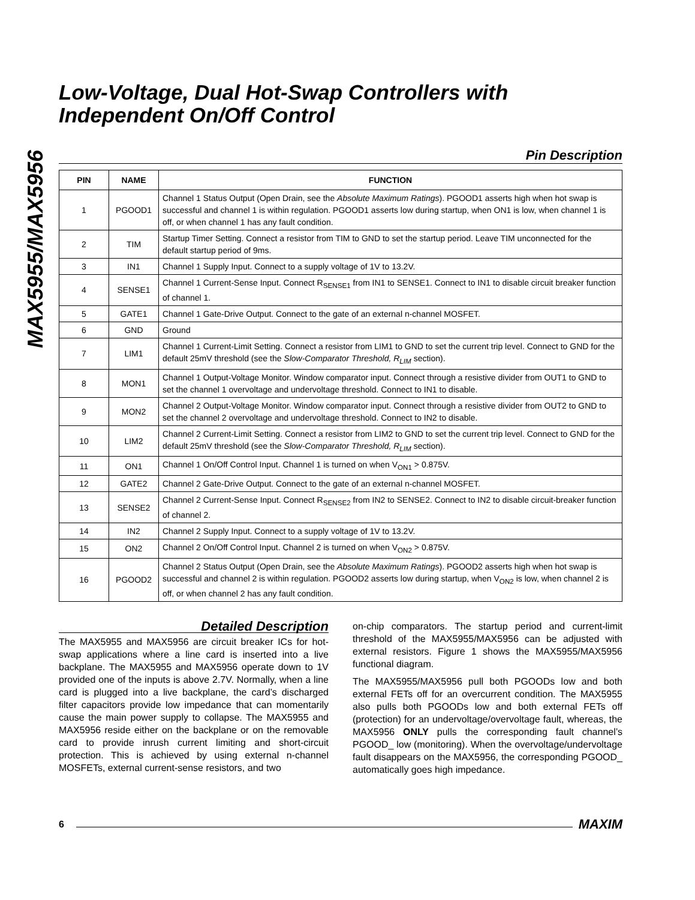MAX5955/MAX5956
Low-Voltage, Dual Hot-Swap Controllers with Independent On/Off Control
Pin Description
| PIN | NAME | FUNCTION |
| --- | --- | --- |
| 1 | PGOOD1 | Channel 1 Status Output (Open Drain, see the Absolute Maximum Ratings ). PGOOD1 asserts high when hot swap is successful and channel 1 is within regulation. PGOOD1 asserts low during startup, when ON1 is low, when channel 1 is off, or when channel 1 has any fault condition. |
| 2 | TIM | Startup Timer Setting. Connect a resistor from TIM to GND to set the startup period. Leave TIM unconnected for the default startup period of 9ms. |
| 3 | IN1 | Channel 1 Supply Input. Connect to a supply voltage of 1V to 13.2V. |
| 4 | SENSE1 | Channel 1 Current-Sense Input. Connect R<sub>SENSE1</sub> from IN1 to SENSE1. Connect to IN1 to disable circuit breaker function of channel 1. |
| 5 | GATE1 | Channel 1 Gate-Drive Output. Connect to the gate of an external n-channel MOSFET. |
| 6 | GND | Ground |
| 7 | LIM1 | Channel 1 Current-Limit Setting. Connect a resistor from LIM1 to GND to set the current trip level. Connect to GND for the default 25mV threshold (see the Slow-Comparator Threshold, R<sub>LIM</sub> section). |
| 8 | MON1 | Channel 1 Output-Voltage Monitor. Window comparator input. Connect through a resistive divider from OUT1 to GND to set the channel 1 overvoltage and undervoltage threshold. Connect to IN1 to disable. |
| 9 | MON2 | Channel 2 Output-Voltage Monitor. Window comparator input. Connect through a resistive divider from OUT2 to GND to set the channel 2 overvoltage and undervoltage threshold. Connect to IN2 to disable. |
| 10 | LIM2 | Channel 2 Current-Limit Setting. Connect a resistor from LIM2 to GND to set the current trip level. Connect to GND for the default 25mV threshold (see the Slow-Comparator Threshold, R<sub>LIM</sub> section). |
| 11 | ON1 | Channel 1 On/Off Control Input. Channel 1 is turned on when V<sub>ON1</sub> > 0.875V. |
| 12 | GATE2 | Channel 2 Gate-Drive Output. Connect to the gate of an external n-channel MOSFET. |
| 13 | SENSE2 | Channel 2 Current-Sense Input. Connect R<sub>SENSE2</sub> from IN2 to SENSE2. Connect to IN2 to disable circuit-breaker function of channel 2. |
| 14 | IN2 | Channel 2 Supply Input. Connect to a supply voltage of 1V to 13.2V. |
| 15 | ON2 | Channel 2 On/Off Control Input. Channel 2 is turned on when V<sub>ON2</sub> > 0.875V. |
| 16 | PGOOD2 | Channel 2 Status Output (Open Drain, see the Absolute Maximum Ratings ). PGOOD2 asserts high when hot swap is successful and channel 2 is within regulation. PGOOD2 asserts low during startup, when V<sub>ON2</sub> is low, when channel 2 is off, or when channel 2 has any fault condition. |
Detailed Description
The MAX5955 and MAX5956 are circuit breaker ICs for hot-swap applications where a line card is inserted into a live backplane. The MAX5955 and MAX5956 operate down to 1V provided one of the inputs is above 2.7V. Normally, when a line card is plugged into a live backplane, the card’s discharged filter capacitors provide low impedance that can momentarily cause the main power supply to collapse. The MAX5955 and MAX5956 reside either on the backplane or on the removable card to provide inrush current limiting and short-circuit protection. This is achieved by using external n-channel MOSFETs, external current-sense resistors, and two
on-chip comparators. The startup period and current-limit threshold of the MAX5955/MAX5956 can be adjusted with external resistors. Figure 1 shows the MAX5955/MAX5956 functional diagram.
The MAX5955/MAX5956 pull both PGOODs low and both external FETs off for an overcurrent condition. The MAX5955 also pulls both PGOODs low and both external FETs off (protection) for an undervoltage/overvoltage fault, whereas, the MAX5956 ONLY pulls the corresponding fault channel’s PGOOD_ low (monitoring). When the overvoltage/undervoltage fault disappears on the MAX5956, the corresponding PGOOD_ automatically goes high impedance.
6 MAXIM